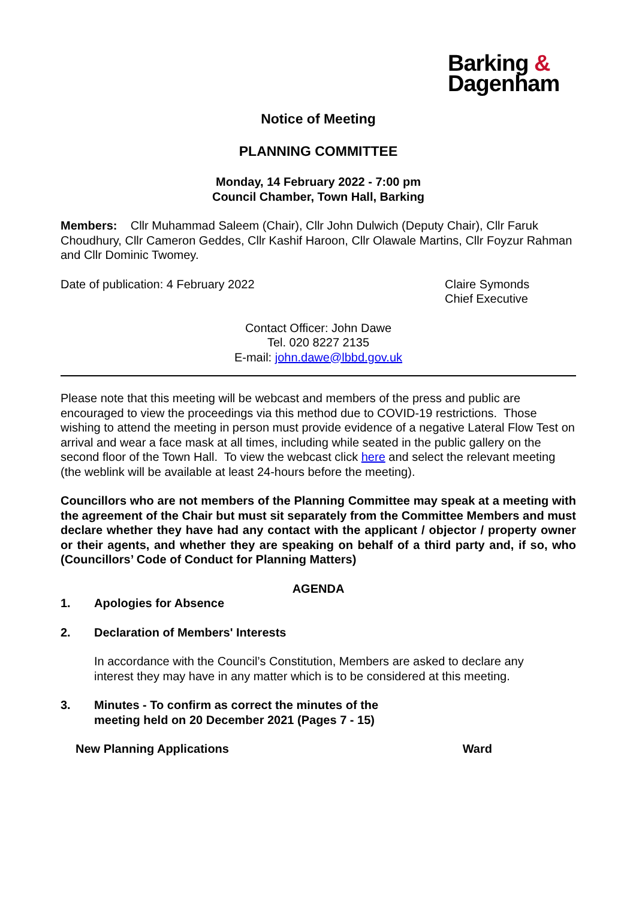Barking &
Dagenham
Notice of Meeting
PLANNING COMMITTEE
Monday, 14 February 2022 - 7:00 pm
Council Chamber, Town Hall, Barking
Members: Cllr Muhammad Saleem (Chair), Cllr John Dulwich (Deputy Chair), Cllr Faruk Choudhury, Cllr Cameron Geddes, Cllr Kashif Haroon, Cllr Olawale Martins, Cllr Foyzur Rahman and Cllr Dominic Twomey.
Date of publication: 4 February 2022
Claire Symonds
Chief Executive
Contact Officer: John Dawe
Tel. 020 8227 2135
E-mail: john.dawe@lbbd.gov.uk
Please note that this meeting will be webcast and members of the press and public are encouraged to view the proceedings via this method due to COVID-19 restrictions. Those wishing to attend the meeting in person must provide evidence of a negative Lateral Flow Test on arrival and wear a face mask at all times, including while seated in the public gallery on the second floor of the Town Hall. To view the webcast click here and select the relevant meeting (the weblink will be available at least 24-hours before the meeting).
Councillors who are not members of the Planning Committee may speak at a meeting with the agreement of the Chair but must sit separately from the Committee Members and must declare whether they have had any contact with the applicant / objector / property owner or their agents, and whether they are speaking on behalf of a third party and, if so, who (Councillors’ Code of Conduct for Planning Matters)
AGENDA
1. Apologies for Absence
2. Declaration of Members' Interests
In accordance with the Council’s Constitution, Members are asked to declare any interest they may have in any matter which is to be considered at this meeting.
3. Minutes - To confirm as correct the minutes of the meeting held on 20 December 2021 (Pages 7 - 15)
New Planning Applications Ward